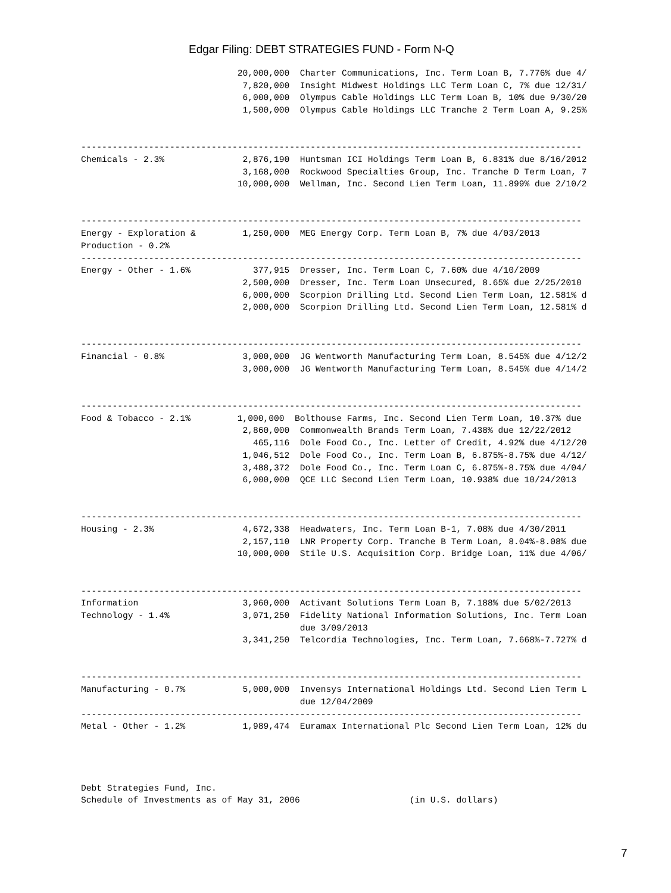Edgar Filing: DEBT STRATEGIES FUND - Form N-Q
                              20,000,000  Charter Communications, Inc. Term Loan B, 7.776% due 4/
                               7,820,000  Insight Midwest Holdings LLC Term Loan C, 7% due 12/31/
                               6,000,000  Olympus Cable Holdings LLC Term Loan B, 10% due 9/30/20
                               1,500,000  Olympus Cable Holdings LLC Tranche 2 Term Loan A, 9.25%


------------------------------------------------------------------------------------------------
Chemicals - 2.3%               2,876,190  Huntsman ICI Holdings Term Loan B, 6.831% due 8/16/2012
                               3,168,000  Rockwood Specialties Group, Inc. Tranche D Term Loan, 7
                              10,000,000  Wellman, Inc. Second Lien Term Loan, 11.899% due 2/10/2


------------------------------------------------------------------------------------------------
Energy - Exploration &         1,250,000  MEG Energy Corp. Term Loan B, 7% due 4/03/2013
Production - 0.2%
------------------------------------------------------------------------------------------------
Energy - Other - 1.6%            377,915  Dresser, Inc. Term Loan C, 7.60% due 4/10/2009
                               2,500,000  Dresser, Inc. Term Loan Unsecured, 8.65% due 2/25/2010
                               6,000,000  Scorpion Drilling Ltd. Second Lien Term Loan, 12.581% d
                               2,000,000  Scorpion Drilling Ltd. Second Lien Term Loan, 12.581% d


------------------------------------------------------------------------------------------------
Financial - 0.8%               3,000,000  JG Wentworth Manufacturing Term Loan, 8.545% due 4/12/2
                               3,000,000  JG Wentworth Manufacturing Term Loan, 8.545% due 4/14/2


------------------------------------------------------------------------------------------------
Food & Tobacco - 2.1%         1,000,000  Bolthouse Farms, Inc. Second Lien Term Loan, 10.37% due
                               2,860,000  Commonwealth Brands Term Loan, 7.438% due 12/22/2012
                                 465,116  Dole Food Co., Inc. Letter of Credit, 4.92% due 4/12/20
                               1,046,512  Dole Food Co., Inc. Term Loan B, 6.875%-8.75% due 4/12/
                               3,488,372  Dole Food Co., Inc. Term Loan C, 6.875%-8.75% due 4/04/
                               6,000,000  QCE LLC Second Lien Term Loan, 10.938% due 10/24/2013


------------------------------------------------------------------------------------------------
Housing - 2.3%                 4,672,338  Headwaters, Inc. Term Loan B-1, 7.08% due 4/30/2011
                               2,157,110  LNR Property Corp. Tranche B Term Loan, 8.04%-8.08% due
                              10,000,000  Stile U.S. Acquisition Corp. Bridge Loan, 11% due 4/06/


------------------------------------------------------------------------------------------------
Information                    3,960,000  Activant Solutions Term Loan B, 7.188% due 5/02/2013
Technology - 1.4%              3,071,250  Fidelity National Information Solutions, Inc. Term Loan
                                          due 3/09/2013
                               3,341,250  Telcordia Technologies, Inc. Term Loan, 7.668%-7.727% d


------------------------------------------------------------------------------------------------
Manufacturing - 0.7%           5,000,000  Invensys International Holdings Ltd. Second Lien Term L
                                          due 12/04/2009
------------------------------------------------------------------------------------------------
Metal - Other - 1.2%           1,989,474  Euramax International Plc Second Lien Term Loan, 12% du




Debt Strategies Fund, Inc.
Schedule of Investments as of May 31, 2006                     (in U.S. dollars)
7